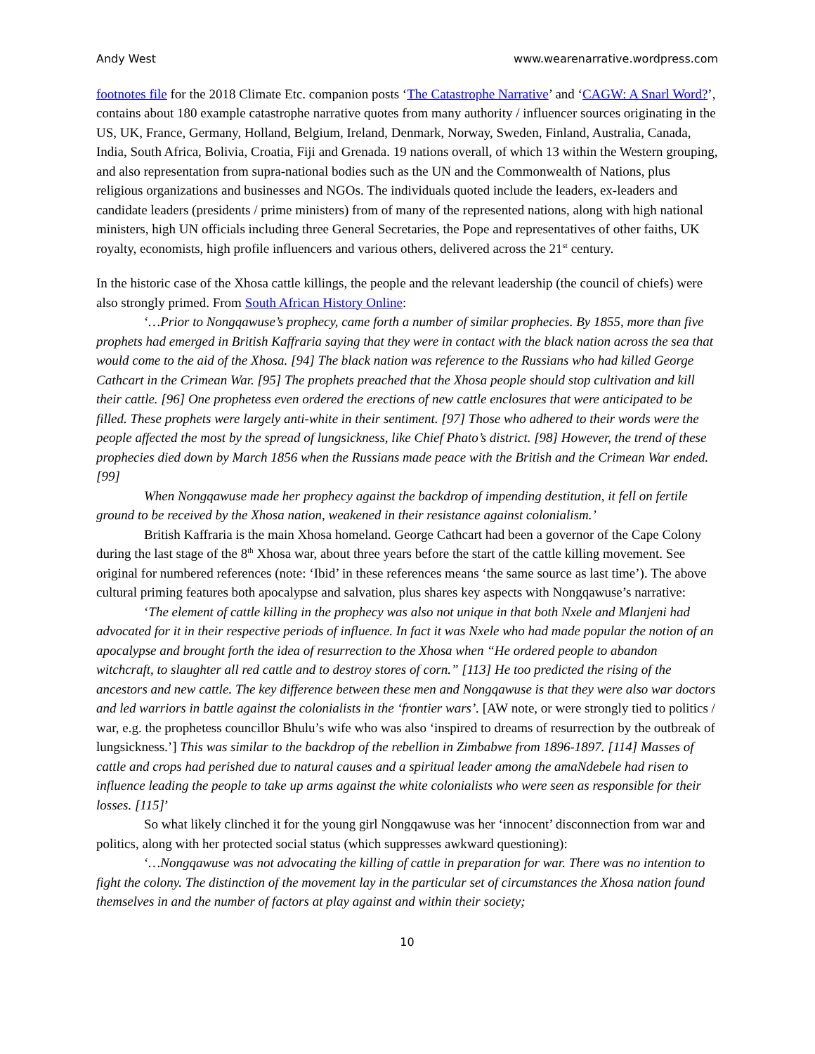Andy West www.wearenarrative.wordpress.com
footnotes file for the 2018 Climate Etc. companion posts ‘The Catastrophe Narrative’ and ‘CAGW: A Snarl Word?’, contains about 180 example catastrophe narrative quotes from many authority / influencer sources originating in the US, UK, France, Germany, Holland, Belgium, Ireland, Denmark, Norway, Sweden, Finland, Australia, Canada, India, South Africa, Bolivia, Croatia, Fiji and Grenada. 19 nations overall, of which 13 within the Western grouping, and also representation from supra-national bodies such as the UN and the Commonwealth of Nations, plus religious organizations and businesses and NGOs. The individuals quoted include the leaders, ex-leaders and candidate leaders (presidents / prime ministers) from of many of the represented nations, along with high national ministers, high UN officials including three General Secretaries, the Pope and representatives of other faiths, UK royalty, economists, high profile influencers and various others, delivered across the 21<sup>st</sup> century.
In the historic case of the Xhosa cattle killings, the people and the relevant leadership (the council of chiefs) were also strongly primed. From South African History Online:
‘…Prior to Nongqawuse’s prophecy, came forth a number of similar prophecies. By 1855, more than five prophets had emerged in British Kaffraria saying that they were in contact with the black nation across the sea that would come to the aid of the Xhosa. [94] The black nation was reference to the Russians who had killed George Cathcart in the Crimean War. [95] The prophets preached that the Xhosa people should stop cultivation and kill their cattle. [96] One prophetess even ordered the erections of new cattle enclosures that were anticipated to be filled. These prophets were largely anti-white in their sentiment. [97] Those who adhered to their words were the people affected the most by the spread of lungsickness, like Chief Phato’s district. [98] However, the trend of these prophecies died down by March 1856 when the Russians made peace with the British and the Crimean War ended. [99]
When Nongqawuse made her prophecy against the backdrop of impending destitution, it fell on fertile ground to be received by the Xhosa nation, weakened in their resistance against colonialism.’
British Kaffraria is the main Xhosa homeland. George Cathcart had been a governor of the Cape Colony during the last stage of the 8<sup>th</sup> Xhosa war, about three years before the start of the cattle killing movement. See original for numbered references (note: ‘Ibid’ in these references means ‘the same source as last time’). The above cultural priming features both apocalypse and salvation, plus shares key aspects with Nongqawuse’s narrative:
‘The element of cattle killing in the prophecy was also not unique in that both Nxele and Mlanjeni had advocated for it in their respective periods of influence. In fact it was Nxele who had made popular the notion of an apocalypse and brought forth the idea of resurrection to the Xhosa when “He ordered people to abandon witchcraft, to slaughter all red cattle and to destroy stores of corn.” [113] He too predicted the rising of the ancestors and new cattle. The key difference between these men and Nongqawuse is that they were also war doctors and led warriors in battle against the colonialists in the ‘frontier wars’. [AW note, or were strongly tied to politics / war, e.g. the prophetess councillor Bhulu’s wife who was also ‘inspired to dreams of resurrection by the outbreak of lungsickness.’] This was similar to the backdrop of the rebellion in Zimbabwe from 1896-1897. [114] Masses of cattle and crops had perished due to natural causes and a spiritual leader among the amaNdebele had risen to influence leading the people to take up arms against the white colonialists who were seen as responsible for their losses. [115]’
So what likely clinched it for the young girl Nongqawuse was her ‘innocent’ disconnection from war and politics, along with her protected social status (which suppresses awkward questioning):
‘…Nongqawuse was not advocating the killing of cattle in preparation for war. There was no intention to fight the colony. The distinction of the movement lay in the particular set of circumstances the Xhosa nation found themselves in and the number of factors at play against and within their society;
10